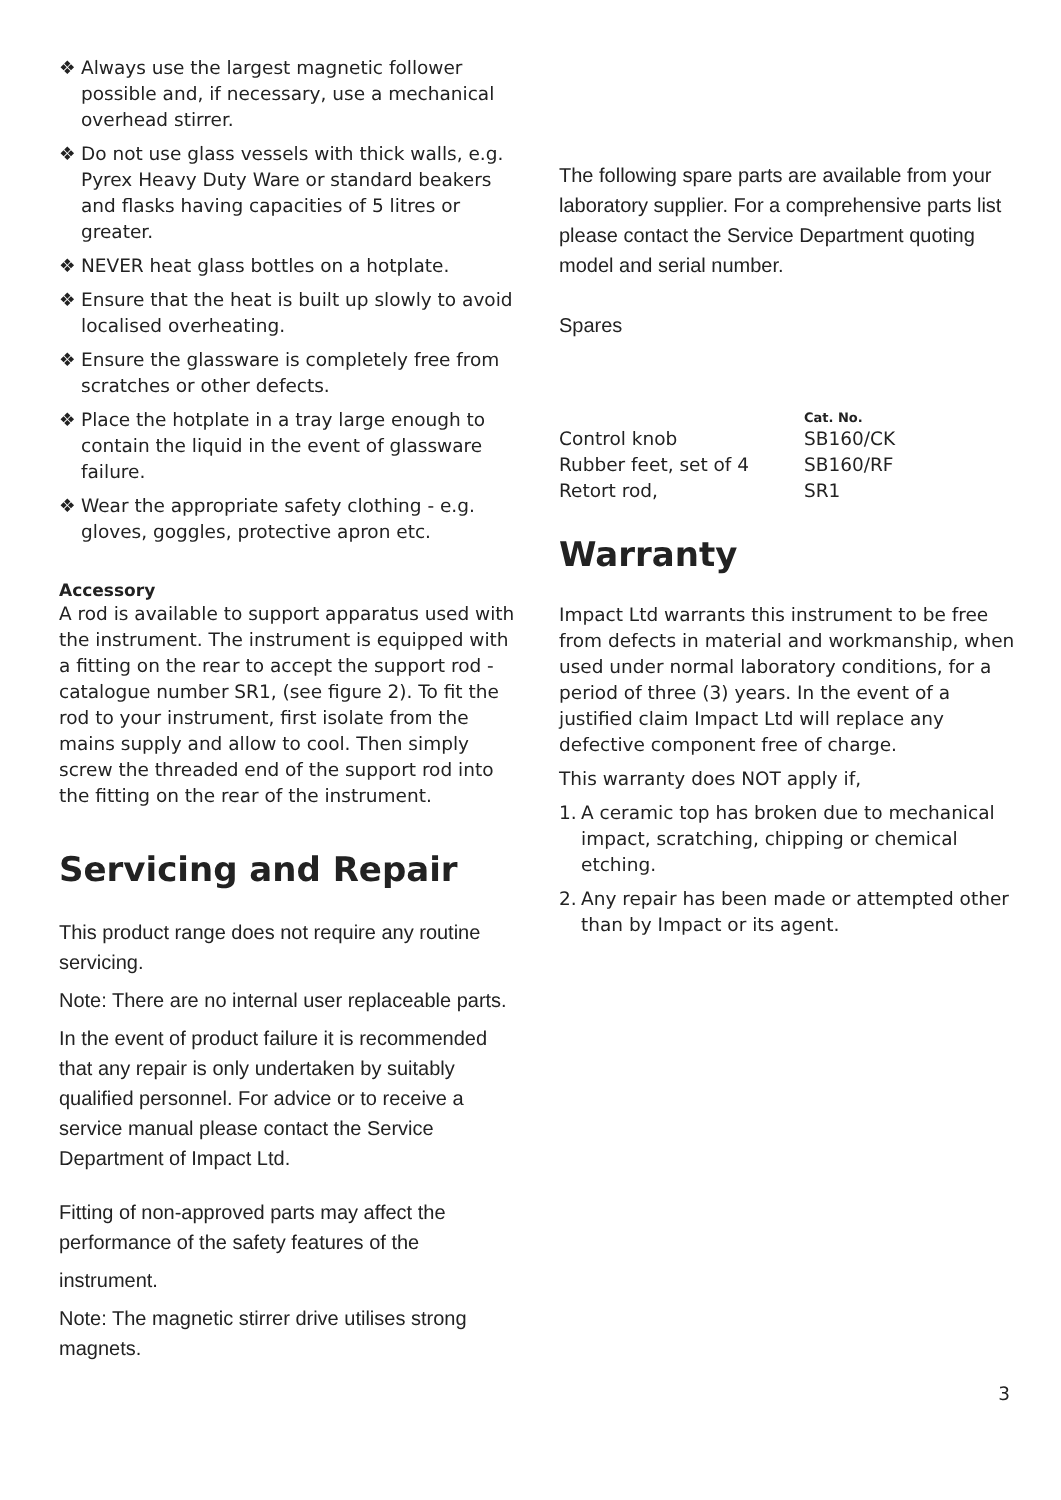❖ Always use the largest magnetic follower possible and, if necessary, use a mechanical overhead stirrer.
❖ Do not use glass vessels with thick walls, e.g. Pyrex Heavy Duty Ware or standard beakers and flasks having capacities of 5 litres or greater.
❖ NEVER heat glass bottles on a hotplate.
❖ Ensure that the heat is built up slowly to avoid localised overheating.
❖ Ensure the glassware is completely free from scratches or other defects.
❖ Place the hotplate in a tray large enough to contain the liquid in the event of glassware failure.
❖ Wear the appropriate safety clothing - e.g. gloves, goggles, protective apron etc.
Accessory
A rod is available to support apparatus used with the instrument. The instrument is equipped with a fitting on the rear to accept the support rod - catalogue number SR1, (see figure 2). To fit the rod to your instrument, first isolate from the mains supply and allow to cool. Then simply screw the threaded end of the support rod into the fitting on the rear of the instrument.
Servicing and Repair
This product range does not require any routine servicing.
Note: There are no internal user replaceable parts.
In the event of product failure it is recommended that any repair is only undertaken by suitably qualified personnel. For advice or to receive a service manual please contact the Service Department of Impact Ltd.
Fitting of non-approved parts may affect the performance of the safety features of the
instrument.
Note: The magnetic stirrer drive utilises strong magnets.
The following spare parts are available from your laboratory supplier. For a comprehensive parts list please contact the Service Department quoting model and serial number.
Spares
| | Cat. No. |
| --- | --- |
| Control knob | SB160/CK |
| Rubber feet, set of 4 | SB160/RF |
| Retort rod, | SR1 |
Warranty
Impact Ltd warrants this instrument to be free from defects in material and workmanship, when used under normal laboratory conditions, for a period of three (3) years. In the event of a justified claim Impact Ltd will replace any defective component free of charge.
This warranty does NOT apply if,
1. A ceramic top has broken due to mechanical impact, scratching, chipping or chemical etching.
2. Any repair has been made or attempted other than by Impact or its agent.
3